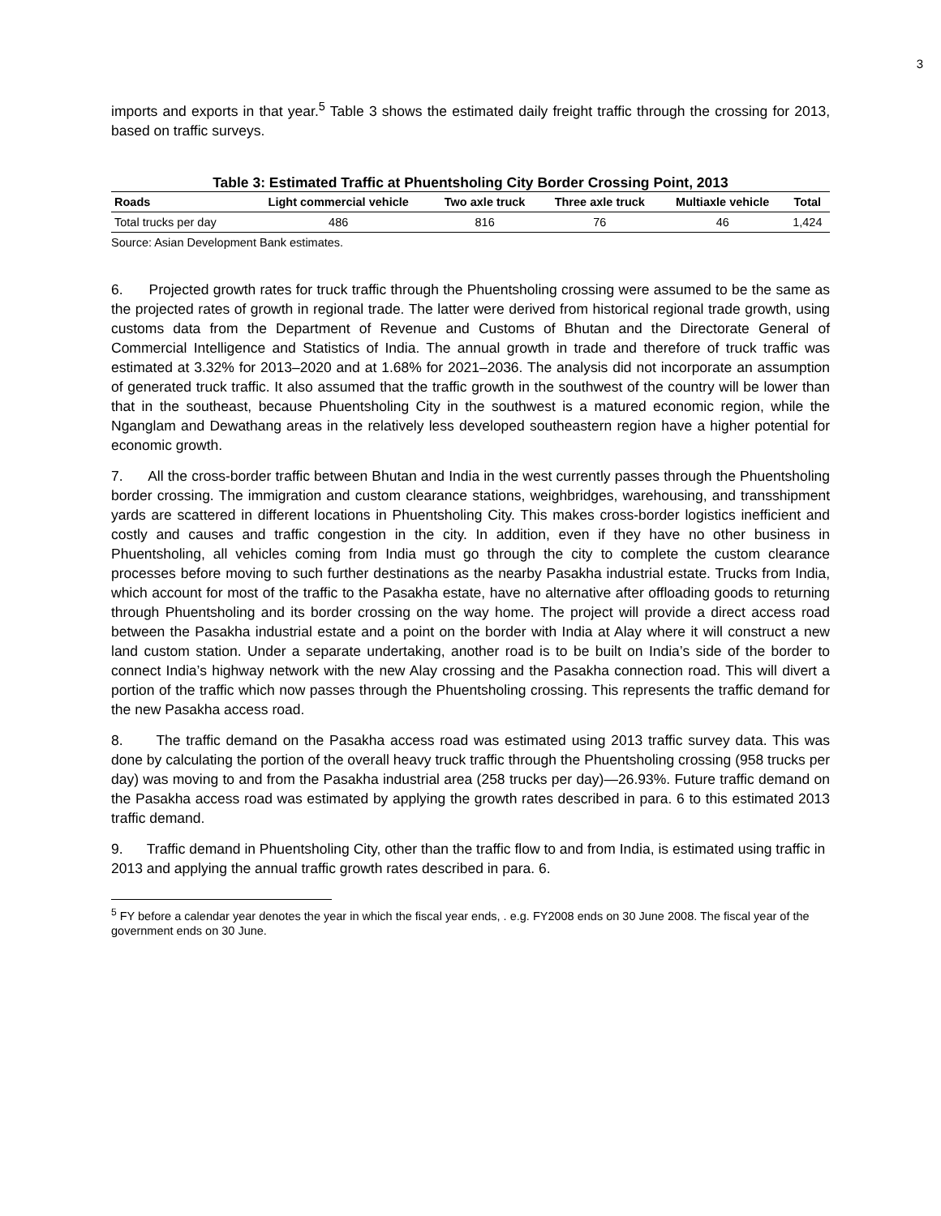3
imports and exports in that year.<sup>5</sup> Table 3 shows the estimated daily freight traffic through the crossing for 2013, based on traffic surveys.
Table 3: Estimated Traffic at Phuentsholing City Border Crossing Point, 2013
| Roads | Light commercial vehicle | Two axle truck | Three axle truck | Multiaxle vehicle | Total |
| --- | --- | --- | --- | --- | --- |
| Total trucks per day | 486 | 816 | 76 | 46 | 1,424 |
Source: Asian Development Bank estimates.
6. Projected growth rates for truck traffic through the Phuentsholing crossing were assumed to be the same as the projected rates of growth in regional trade. The latter were derived from historical regional trade growth, using customs data from the Department of Revenue and Customs of Bhutan and the Directorate General of Commercial Intelligence and Statistics of India. The annual growth in trade and therefore of truck traffic was estimated at 3.32% for 2013–2020 and at 1.68% for 2021–2036. The analysis did not incorporate an assumption of generated truck traffic. It also assumed that the traffic growth in the southwest of the country will be lower than that in the southeast, because Phuentsholing City in the southwest is a matured economic region, while the Nganglam and Dewathang areas in the relatively less developed southeastern region have a higher potential for economic growth.
7. All the cross-border traffic between Bhutan and India in the west currently passes through the Phuentsholing border crossing. The immigration and custom clearance stations, weighbridges, warehousing, and transshipment yards are scattered in different locations in Phuentsholing City. This makes cross-border logistics inefficient and costly and causes and traffic congestion in the city. In addition, even if they have no other business in Phuentsholing, all vehicles coming from India must go through the city to complete the custom clearance processes before moving to such further destinations as the nearby Pasakha industrial estate. Trucks from India, which account for most of the traffic to the Pasakha estate, have no alternative after offloading goods to returning through Phuentsholing and its border crossing on the way home. The project will provide a direct access road between the Pasakha industrial estate and a point on the border with India at Alay where it will construct a new land custom station. Under a separate undertaking, another road is to be built on India’s side of the border to connect India’s highway network with the new Alay crossing and the Pasakha connection road. This will divert a portion of the traffic which now passes through the Phuentsholing crossing. This represents the traffic demand for the new Pasakha access road.
8. The traffic demand on the Pasakha access road was estimated using 2013 traffic survey data. This was done by calculating the portion of the overall heavy truck traffic through the Phuentsholing crossing (958 trucks per day) was moving to and from the Pasakha industrial area (258 trucks per day)—26.93%. Future traffic demand on the Pasakha access road was estimated by applying the growth rates described in para. 6 to this estimated 2013 traffic demand.
9. Traffic demand in Phuentsholing City, other than the traffic flow to and from India, is estimated using traffic in 2013 and applying the annual traffic growth rates described in para. 6.
<sup>5</sup> FY before a calendar year denotes the year in which the fiscal year ends, . e.g. FY2008 ends on 30 June 2008. The fiscal year of the government ends on 30 June.